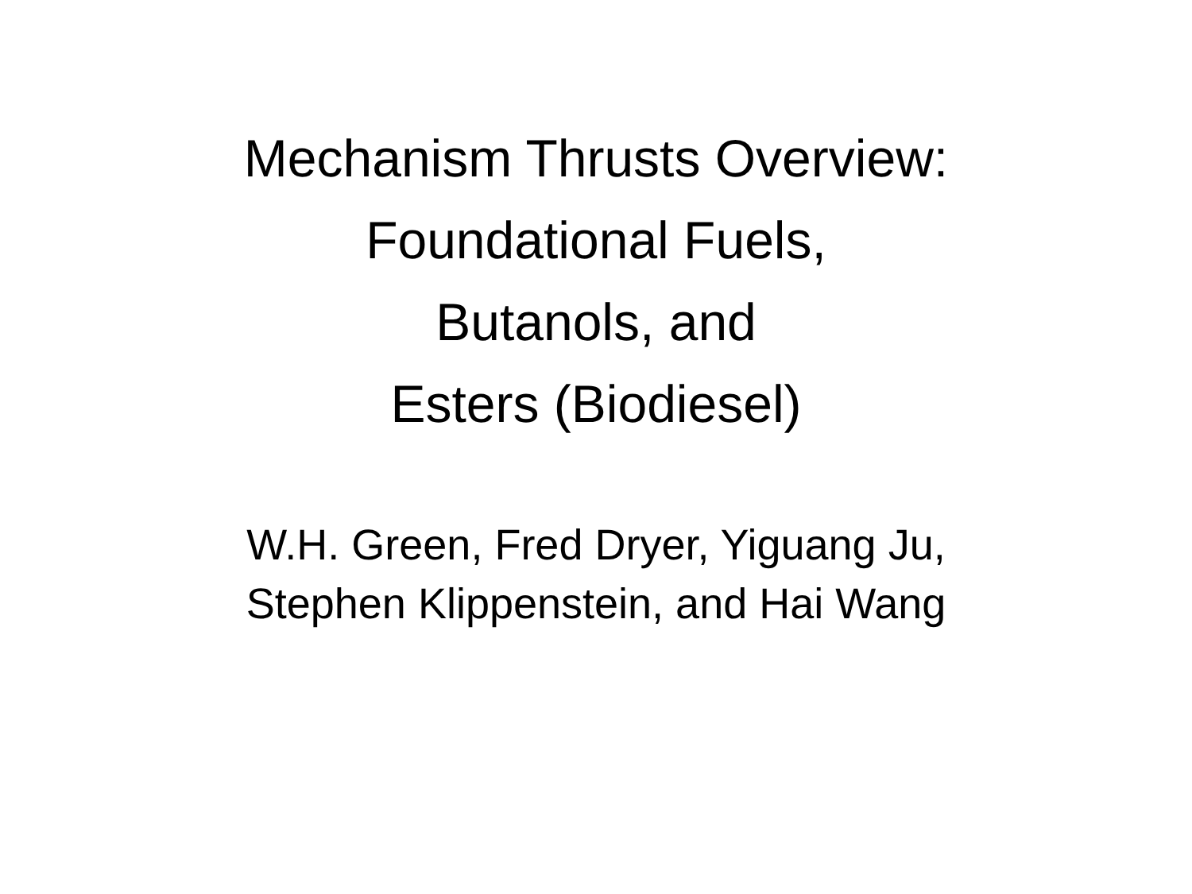Mechanism Thrusts Overview:
Foundational Fuels,
Butanols, and
Esters (Biodiesel)
W.H. Green, Fred Dryer, Yiguang Ju,
Stephen Klippenstein, and Hai Wang